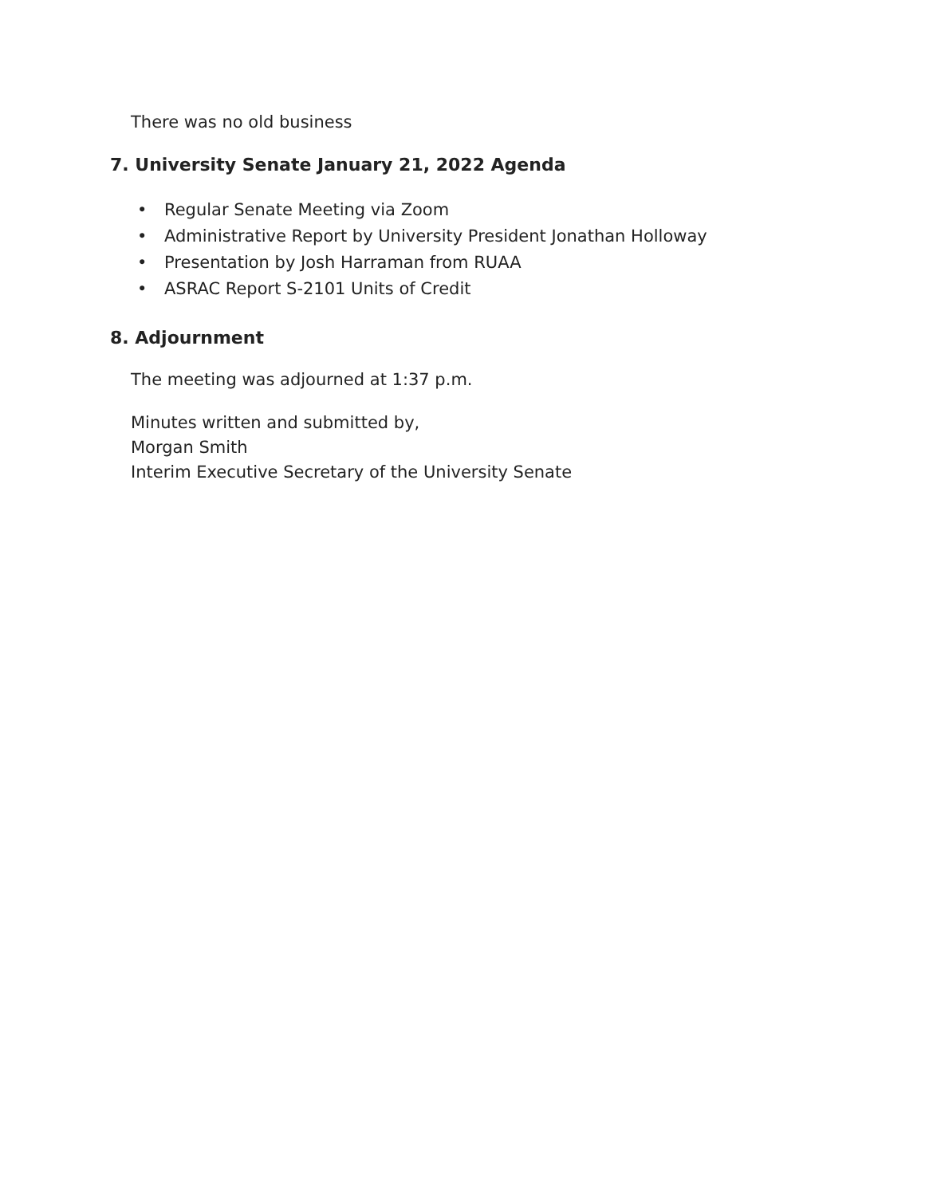There was no old business
7. University Senate January 21, 2022 Agenda
• Regular Senate Meeting via Zoom
• Administrative Report by University President Jonathan Holloway
• Presentation by Josh Harraman from RUAA
• ASRAC Report S-2101 Units of Credit
8. Adjournment
The meeting was adjourned at 1:37 p.m.
Minutes written and submitted by,
Morgan Smith
Interim Executive Secretary of the University Senate